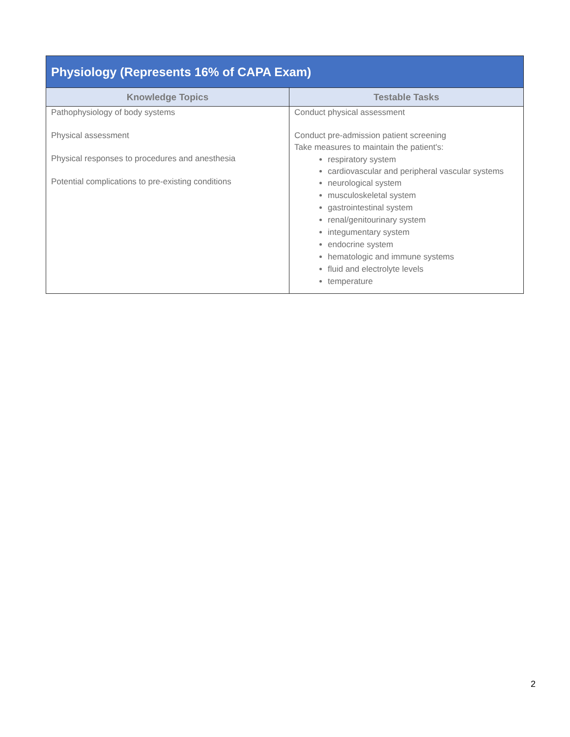| Physiology (Represents 16% of CAPA Exam) | |
| --- | --- |
| Knowledge Topics | Testable Tasks |
| Pathophysiology of body systems Physical assessment Physical responses to procedures and anesthesia Potential complications to pre-existing conditions | Conduct physical assessment Conduct pre-admission patient screening Take measures to maintain the patient's: respiratory system cardiovascular and peripheral vascular systems neurological system musculoskeletal system gastrointestinal system renal/genitourinary system integumentary system endocrine system hematologic and immune systems fluid and electrolyte levels temperature |
2